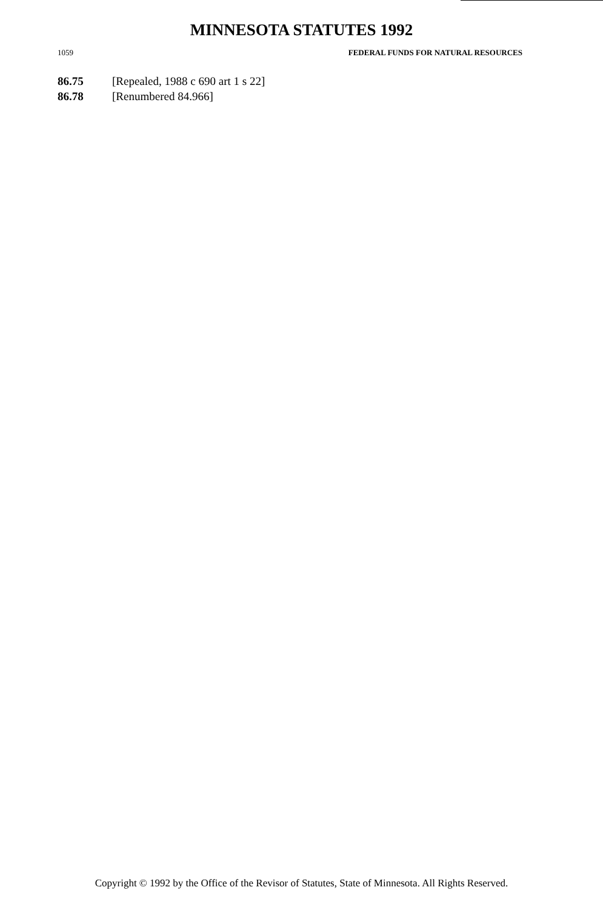MINNESOTA STATUTES 1992
1059 FEDERAL FUNDS FOR NATURAL RESOURCES
86.75 [Repealed, 1988 c 690 art 1 s 22]
86.78 [Renumbered 84.966]
Copyright © 1992 by the Office of the Revisor of Statutes, State of Minnesota. All Rights Reserved.